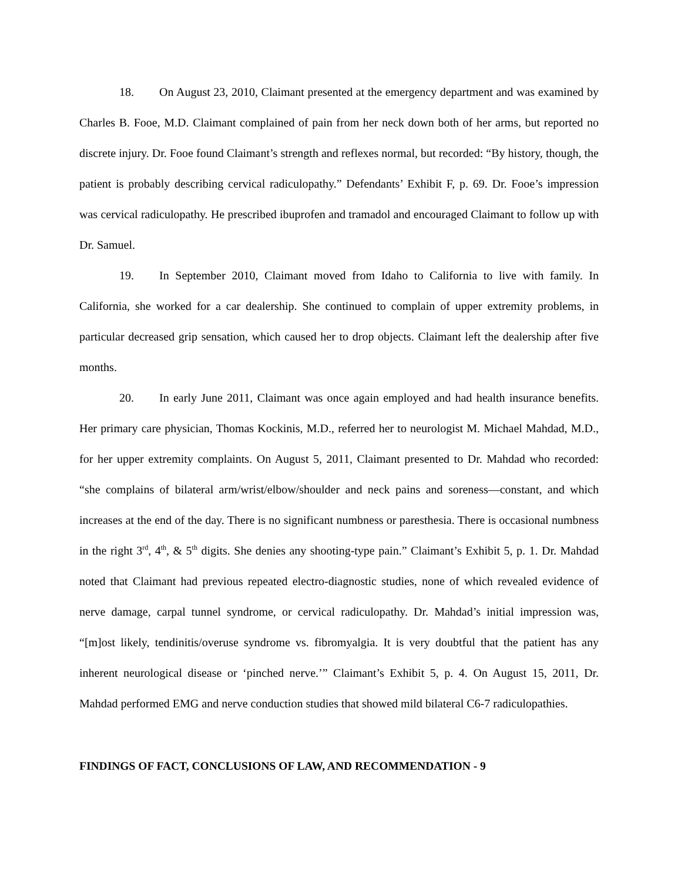18. On August 23, 2010, Claimant presented at the emergency department and was examined by Charles B. Fooe, M.D. Claimant complained of pain from her neck down both of her arms, but reported no discrete injury. Dr. Fooe found Claimant’s strength and reflexes normal, but recorded: “By history, though, the patient is probably describing cervical radiculopathy.” Defendants’ Exhibit F, p. 69. Dr. Fooe’s impression was cervical radiculopathy. He prescribed ibuprofen and tramadol and encouraged Claimant to follow up with Dr. Samuel.
19. In September 2010, Claimant moved from Idaho to California to live with family. In California, she worked for a car dealership. She continued to complain of upper extremity problems, in particular decreased grip sensation, which caused her to drop objects. Claimant left the dealership after five months.
20. In early June 2011, Claimant was once again employed and had health insurance benefits. Her primary care physician, Thomas Kockinis, M.D., referred her to neurologist M. Michael Mahdad, M.D., for her upper extremity complaints. On August 5, 2011, Claimant presented to Dr. Mahdad who recorded: “she complains of bilateral arm/wrist/elbow/shoulder and neck pains and soreness—constant, and which increases at the end of the day. There is no significant numbness or paresthesia. There is occasional numbness in the right 3<sup>rd</sup>, 4<sup>th</sup>, & 5<sup>th</sup> digits. She denies any shooting-type pain.” Claimant’s Exhibit 5, p. 1. Dr. Mahdad noted that Claimant had previous repeated electro-diagnostic studies, none of which revealed evidence of nerve damage, carpal tunnel syndrome, or cervical radiculopathy. Dr. Mahdad’s initial impression was, “[m]ost likely, tendinitis/overuse syndrome vs. fibromyalgia. It is very doubtful that the patient has any inherent neurological disease or ‘pinched nerve.’” Claimant’s Exhibit 5, p. 4. On August 15, 2011, Dr. Mahdad performed EMG and nerve conduction studies that showed mild bilateral C6-7 radiculopathies.
FINDINGS OF FACT, CONCLUSIONS OF LAW, AND RECOMMENDATION - 9